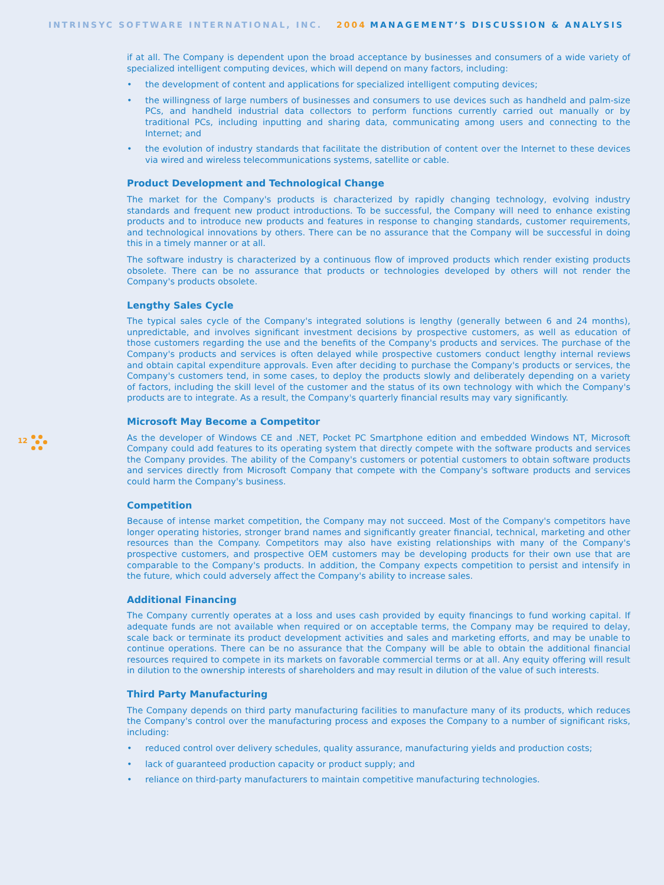INTRINSYC SOFTWARE INTERNATIONAL, INC. 2004 MANAGEMENT’S DISCUSSION & ANALYSIS
12
if at all. The Company is dependent upon the broad acceptance by businesses and consumers of a wide variety of specialized intelligent computing devices, which will depend on many factors, including:
• the development of content and applications for specialized intelligent computing devices;
• the willingness of large numbers of businesses and consumers to use devices such as handheld and palm-size PCs, and handheld industrial data collectors to perform functions currently carried out manually or by traditional PCs, including inputting and sharing data, communicating among users and connecting to the Internet; and
• the evolution of industry standards that facilitate the distribution of content over the Internet to these devices via wired and wireless telecommunications systems, satellite or cable.
Product Development and Technological Change
The market for the Company's products is characterized by rapidly changing technology, evolving industry standards and frequent new product introductions. To be successful, the Company will need to enhance existing products and to introduce new products and features in response to changing standards, customer requirements, and technological innovations by others. There can be no assurance that the Company will be successful in doing this in a timely manner or at all.
The software industry is characterized by a continuous flow of improved products which render existing products obsolete. There can be no assurance that products or technologies developed by others will not render the Company's products obsolete.
Lengthy Sales Cycle
The typical sales cycle of the Company's integrated solutions is lengthy (generally between 6 and 24 months), unpredictable, and involves significant investment decisions by prospective customers, as well as education of those customers regarding the use and the benefits of the Company's products and services. The purchase of the Company's products and services is often delayed while prospective customers conduct lengthy internal reviews and obtain capital expenditure approvals. Even after deciding to purchase the Company's products or services, the Company's customers tend, in some cases, to deploy the products slowly and deliberately depending on a variety of factors, including the skill level of the customer and the status of its own technology with which the Company's products are to integrate. As a result, the Company's quarterly financial results may vary significantly.
Microsoft May Become a Competitor
As the developer of Windows CE and .NET, Pocket PC Smartphone edition and embedded Windows NT, Microsoft Company could add features to its operating system that directly compete with the software products and services the Company provides. The ability of the Company's customers or potential customers to obtain software products and services directly from Microsoft Company that compete with the Company's software products and services could harm the Company's business.
Competition
Because of intense market competition, the Company may not succeed. Most of the Company's competitors have longer operating histories, stronger brand names and significantly greater financial, technical, marketing and other resources than the Company. Competitors may also have existing relationships with many of the Company's prospective customers, and prospective OEM customers may be developing products for their own use that are comparable to the Company's products. In addition, the Company expects competition to persist and intensify in the future, which could adversely affect the Company's ability to increase sales.
Additional Financing
The Company currently operates at a loss and uses cash provided by equity financings to fund working capital. If adequate funds are not available when required or on acceptable terms, the Company may be required to delay, scale back or terminate its product development activities and sales and marketing efforts, and may be unable to continue operations. There can be no assurance that the Company will be able to obtain the additional financial resources required to compete in its markets on favorable commercial terms or at all. Any equity offering will result in dilution to the ownership interests of shareholders and may result in dilution of the value of such interests.
Third Party Manufacturing
The Company depends on third party manufacturing facilities to manufacture many of its products, which reduces the Company's control over the manufacturing process and exposes the Company to a number of significant risks, including:
• reduced control over delivery schedules, quality assurance, manufacturing yields and production costs;
• lack of guaranteed production capacity or product supply; and
• reliance on third-party manufacturers to maintain competitive manufacturing technologies.